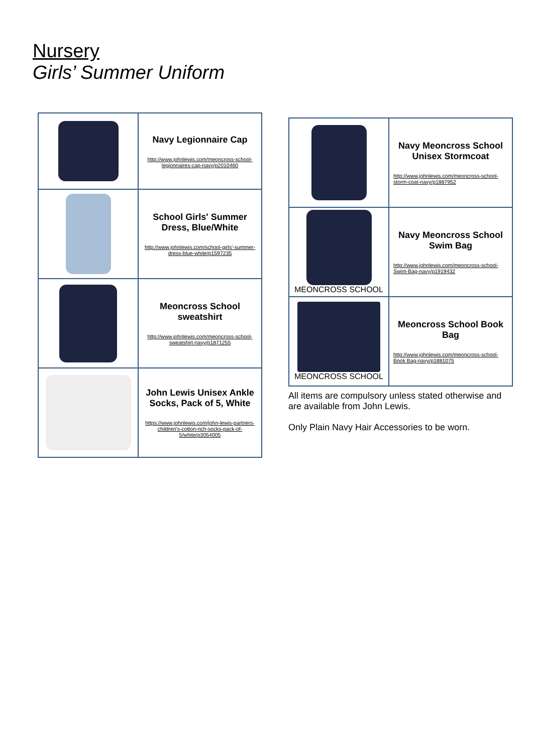Nursery
Girls’ Summer Uniform
| | Navy Legionnaire Cap http://www.johnlewis.com/meoncross-school-legionnaires-cap-navy/p2010460 |
| | School Girls' Summer Dress, Blue/White http://www.johnlewis.com/school-girls'-summer-dress-blue-white/p1597235 |
| | Meoncross School sweatshirt http://www.johnlewis.com/meoncross-school-sweatshirt-navy/p1871255 |
| | John Lewis Unisex Ankle Socks, Pack of 5, White https://www.johnlewis.com/john-lewis-partners-children's-cotton-rich-socks-pack-of-5/white/p3054005 |
| | Navy Meoncross School Unisex Stormcoat http://www.johnlewis.com/meoncross-school-storm-coat-navy/p1887952 |
| MEONCROSS SCHOOL | Navy Meoncross School Swim Bag http://www.johnlewis.com/meoncross-school-Swim-Bag-navy/p1919432 |
| MEONCROSS SCHOOL | Meoncross School Book Bag http://www.johnlewis.com/meoncross-school-Book Bag-navy/p1881075 |
All items are compulsory unless stated otherwise and are available from John Lewis.
Only Plain Navy Hair Accessories to be worn.